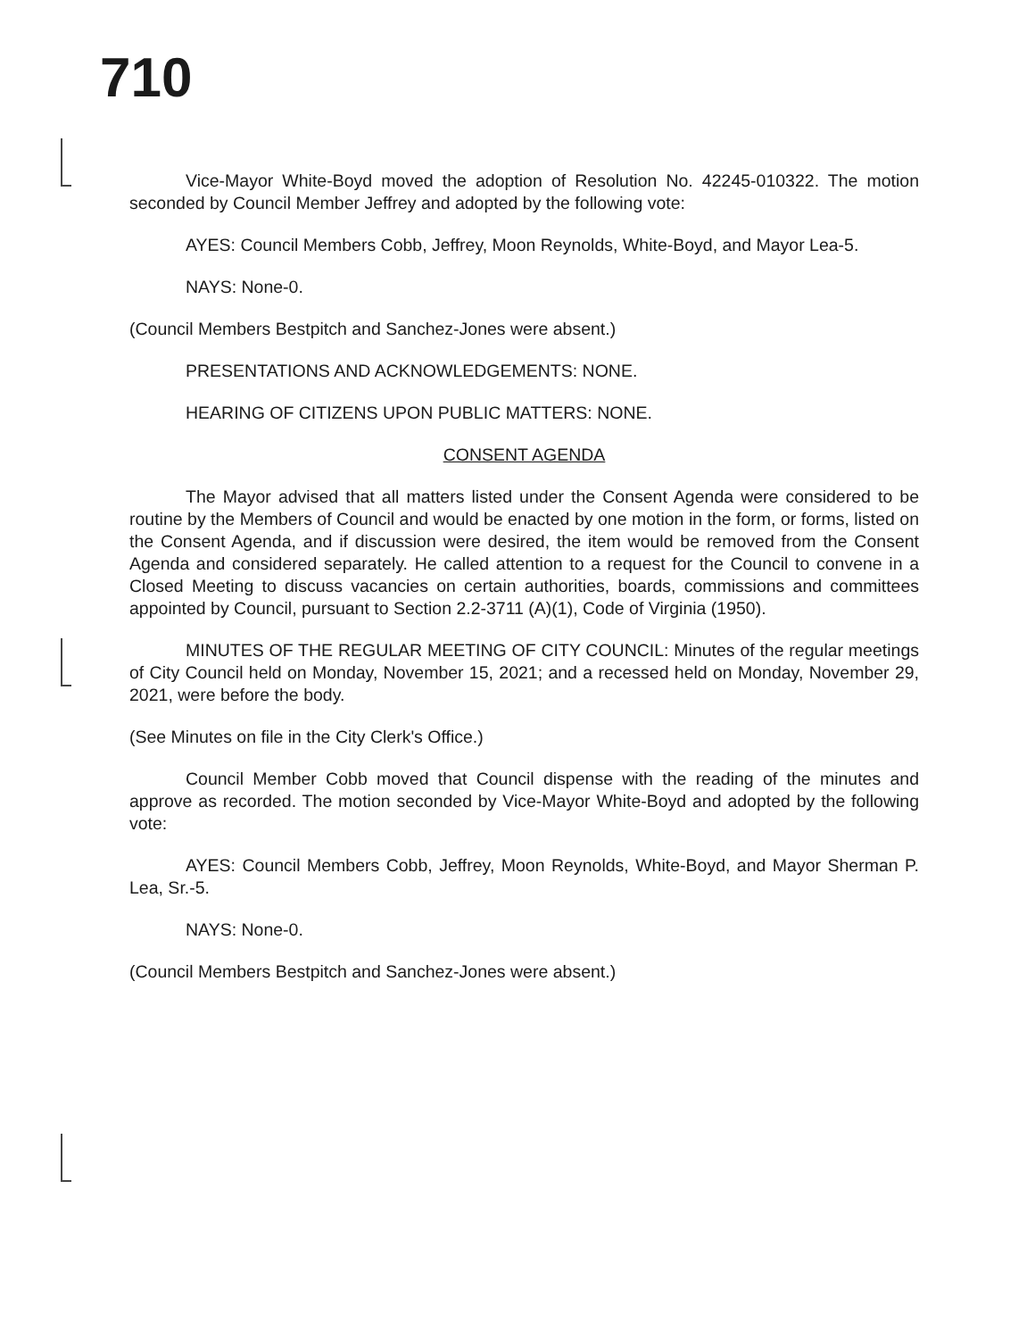710
Vice-Mayor White-Boyd moved the adoption of Resolution No. 42245-010322. The motion seconded by Council Member Jeffrey and adopted by the following vote:
AYES: Council Members Cobb, Jeffrey, Moon Reynolds, White-Boyd, and Mayor Lea-5.
NAYS: None-0.
(Council Members Bestpitch and Sanchez-Jones were absent.)
PRESENTATIONS AND ACKNOWLEDGEMENTS: NONE.
HEARING OF CITIZENS UPON PUBLIC MATTERS: NONE.
CONSENT AGENDA
The Mayor advised that all matters listed under the Consent Agenda were considered to be routine by the Members of Council and would be enacted by one motion in the form, or forms, listed on the Consent Agenda, and if discussion were desired, the item would be removed from the Consent Agenda and considered separately. He called attention to a request for the Council to convene in a Closed Meeting to discuss vacancies on certain authorities, boards, commissions and committees appointed by Council, pursuant to Section 2.2-3711 (A)(1), Code of Virginia (1950).
MINUTES OF THE REGULAR MEETING OF CITY COUNCIL: Minutes of the regular meetings of City Council held on Monday, November 15, 2021; and a recessed held on Monday, November 29, 2021, were before the body.
(See Minutes on file in the City Clerk's Office.)
Council Member Cobb moved that Council dispense with the reading of the minutes and approve as recorded. The motion seconded by Vice-Mayor White-Boyd and adopted by the following vote:
AYES: Council Members Cobb, Jeffrey, Moon Reynolds, White-Boyd, and Mayor Sherman P. Lea, Sr.-5.
NAYS: None-0.
(Council Members Bestpitch and Sanchez-Jones were absent.)